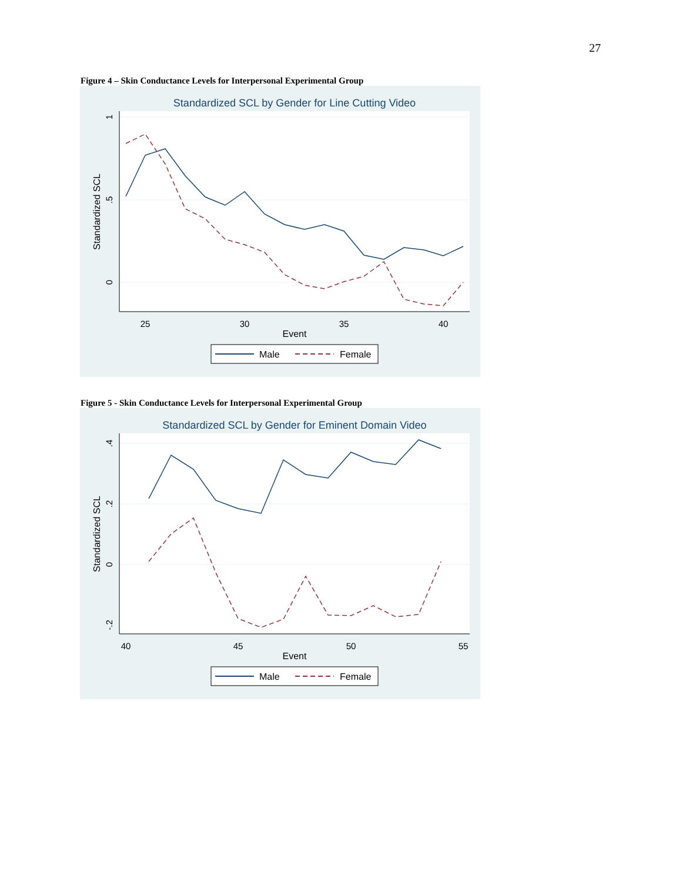27
Figure 4 – Skin Conductance Levels for Interpersonal Experimental Group
Standardized SCL by Gender for Line Cutting Video
1
.5
0
Standardized SCL
25
30
35
40
Event
Male
Female
Figure 5 - Skin Conductance Levels for Interpersonal Experimental Group
Standardized SCL by Gender for Eminent Domain Video
.4
.2
0
-.2
Standardized SCL
40
45
50
55
Event
Male
Female